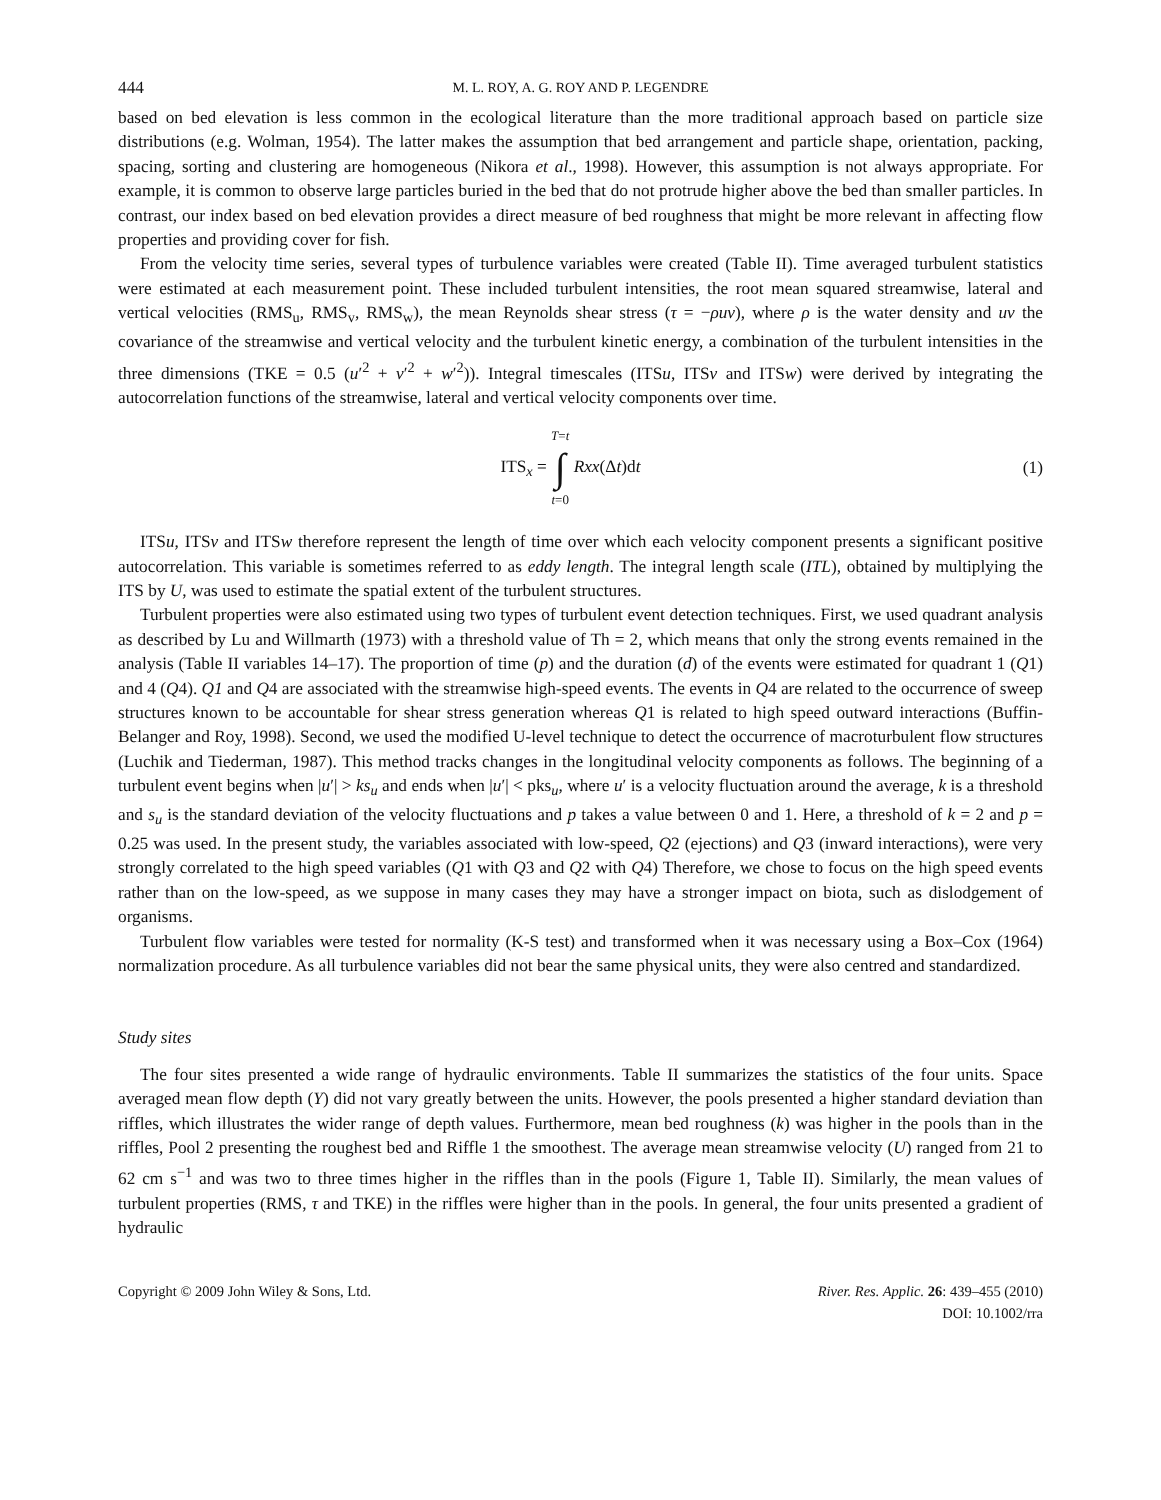444
M. L. ROY, A. G. ROY AND P. LEGENDRE
based on bed elevation is less common in the ecological literature than the more traditional approach based on particle size distributions (e.g. Wolman, 1954). The latter makes the assumption that bed arrangement and particle shape, orientation, packing, spacing, sorting and clustering are homogeneous (Nikora et al., 1998). However, this assumption is not always appropriate. For example, it is common to observe large particles buried in the bed that do not protrude higher above the bed than smaller particles. In contrast, our index based on bed elevation provides a direct measure of bed roughness that might be more relevant in affecting flow properties and providing cover for fish.
From the velocity time series, several types of turbulence variables were created (Table II). Time averaged turbulent statistics were estimated at each measurement point. These included turbulent intensities, the root mean squared streamwise, lateral and vertical velocities (RMS<sub>u</sub>, RMS<sub>v</sub>, RMS<sub>w</sub>), the mean Reynolds shear stress (τ = −ρuv), where ρ is the water density and uv the covariance of the streamwise and vertical velocity and the turbulent kinetic energy, a combination of the turbulent intensities in the three dimensions (TKE = 0.5 (u′<sup>2</sup> + v′<sup>2</sup> + w′<sup>2</sup>)). Integral timescales (ITSu, ITSv and ITSw) were derived by integrating the autocorrelation functions of the streamwise, lateral and vertical velocity components over time.
ITS<sub>x</sub> = T=t ∫ t=0 Rxx(Δt)dt (1)
ITSu, ITSv and ITSw therefore represent the length of time over which each velocity component presents a significant positive autocorrelation. This variable is sometimes referred to as eddy length. The integral length scale (ITL), obtained by multiplying the ITS by U, was used to estimate the spatial extent of the turbulent structures.
Turbulent properties were also estimated using two types of turbulent event detection techniques. First, we used quadrant analysis as described by Lu and Willmarth (1973) with a threshold value of Th = 2, which means that only the strong events remained in the analysis (Table II variables 14–17). The proportion of time (p) and the duration (d) of the events were estimated for quadrant 1 (Q1) and 4 (Q4). Q1 and Q4 are associated with the streamwise high-speed events. The events in Q4 are related to the occurrence of sweep structures known to be accountable for shear stress generation whereas Q1 is related to high speed outward interactions (Buffin-Belanger and Roy, 1998). Second, we used the modified U-level technique to detect the occurrence of macroturbulent flow structures (Luchik and Tiederman, 1987). This method tracks changes in the longitudinal velocity components as follows. The beginning of a turbulent event begins when |u′| > ks<sub>u</sub> and ends when |u′| < pks<sub>u</sub>, where u′ is a velocity fluctuation around the average, k is a threshold and s<sub>u</sub> is the standard deviation of the velocity fluctuations and p takes a value between 0 and 1. Here, a threshold of k = 2 and p = 0.25 was used. In the present study, the variables associated with low-speed, Q2 (ejections) and Q3 (inward interactions), were very strongly correlated to the high speed variables (Q1 with Q3 and Q2 with Q4) Therefore, we chose to focus on the high speed events rather than on the low-speed, as we suppose in many cases they may have a stronger impact on biota, such as dislodgement of organisms.
Turbulent flow variables were tested for normality (K-S test) and transformed when it was necessary using a Box–Cox (1964) normalization procedure. As all turbulence variables did not bear the same physical units, they were also centred and standardized.
Study sites
The four sites presented a wide range of hydraulic environments. Table II summarizes the statistics of the four units. Space averaged mean flow depth (Y) did not vary greatly between the units. However, the pools presented a higher standard deviation than riffles, which illustrates the wider range of depth values. Furthermore, mean bed roughness (k) was higher in the pools than in the riffles, Pool 2 presenting the roughest bed and Riffle 1 the smoothest. The average mean streamwise velocity (U) ranged from 21 to 62 cm s<sup>−1</sup> and was two to three times higher in the riffles than in the pools (Figure 1, Table II). Similarly, the mean values of turbulent properties (RMS, τ and TKE) in the riffles were higher than in the pools. In general, the four units presented a gradient of hydraulic
Copyright © 2009 John Wiley & Sons, Ltd.
River. Res. Applic. 26: 439–455 (2010)
DOI: 10.1002/rra